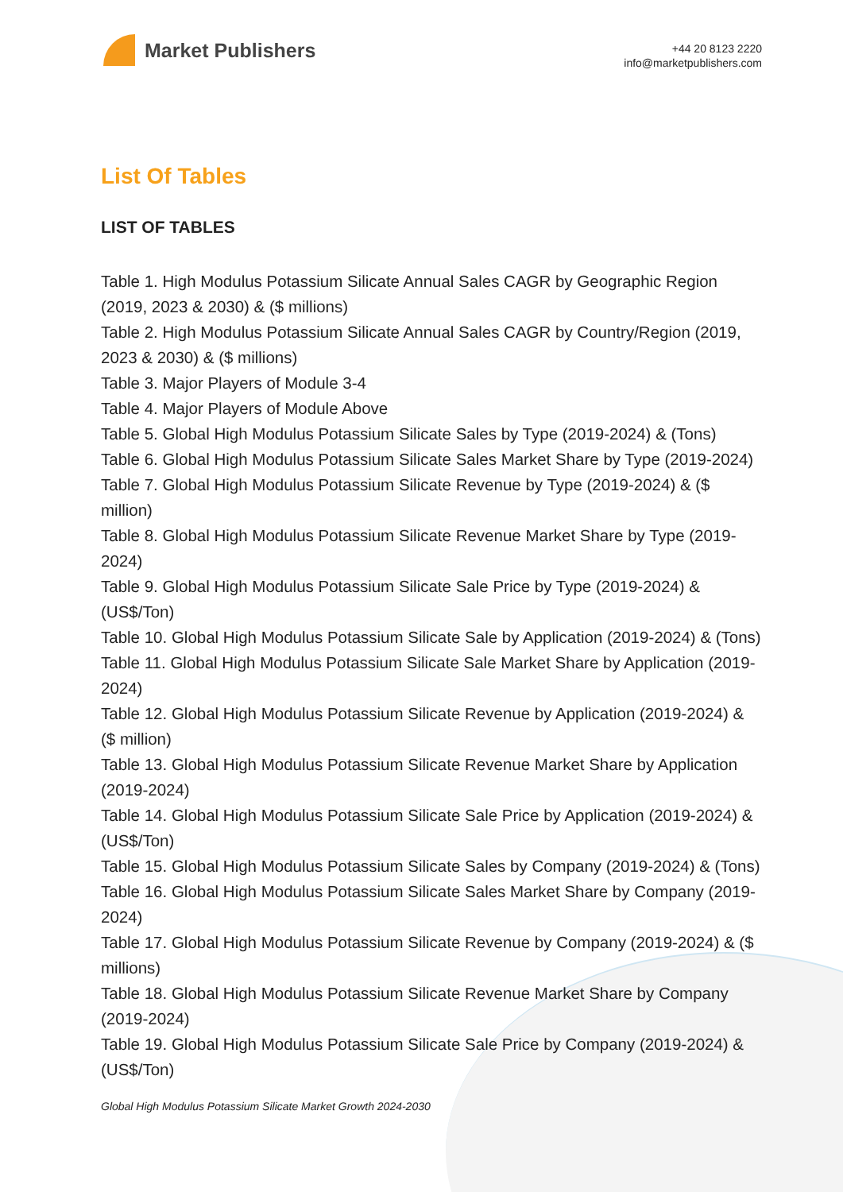Market Publishers
+44 20 8123 2220
info@marketpublishers.com
List Of Tables
LIST OF TABLES
Table 1. High Modulus Potassium Silicate Annual Sales CAGR by Geographic Region (2019, 2023 & 2030) & ($ millions)
Table 2. High Modulus Potassium Silicate Annual Sales CAGR by Country/Region (2019, 2023 & 2030) & ($ millions)
Table 3. Major Players of Module 3-4
Table 4. Major Players of Module Above
Table 5. Global High Modulus Potassium Silicate Sales by Type (2019-2024) & (Tons)
Table 6. Global High Modulus Potassium Silicate Sales Market Share by Type (2019-2024)
Table 7. Global High Modulus Potassium Silicate Revenue by Type (2019-2024) & ($ million)
Table 8. Global High Modulus Potassium Silicate Revenue Market Share by Type (2019-2024)
Table 9. Global High Modulus Potassium Silicate Sale Price by Type (2019-2024) & (US$/Ton)
Table 10. Global High Modulus Potassium Silicate Sale by Application (2019-2024) & (Tons)
Table 11. Global High Modulus Potassium Silicate Sale Market Share by Application (2019-2024)
Table 12. Global High Modulus Potassium Silicate Revenue by Application (2019-2024) & ($ million)
Table 13. Global High Modulus Potassium Silicate Revenue Market Share by Application (2019-2024)
Table 14. Global High Modulus Potassium Silicate Sale Price by Application (2019-2024) & (US$/Ton)
Table 15. Global High Modulus Potassium Silicate Sales by Company (2019-2024) & (Tons)
Table 16. Global High Modulus Potassium Silicate Sales Market Share by Company (2019-2024)
Table 17. Global High Modulus Potassium Silicate Revenue by Company (2019-2024) & ($ millions)
Table 18. Global High Modulus Potassium Silicate Revenue Market Share by Company (2019-2024)
Table 19. Global High Modulus Potassium Silicate Sale Price by Company (2019-2024) & (US$/Ton)
Global High Modulus Potassium Silicate Market Growth 2024-2030